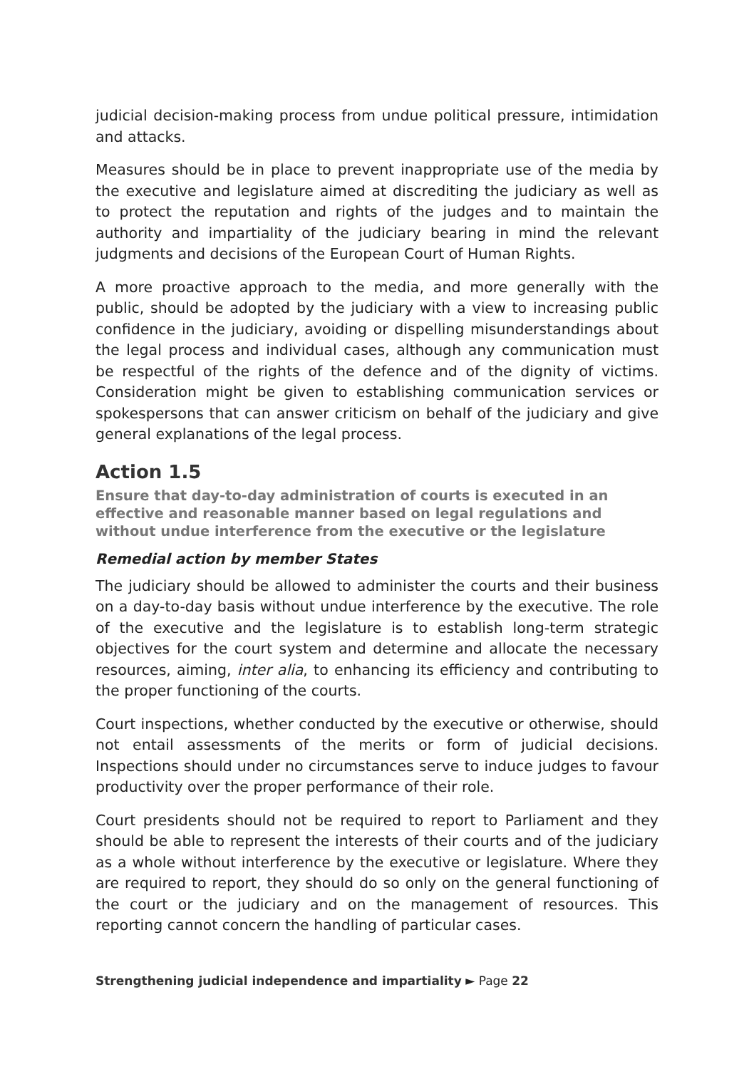judicial decision-making process from undue political pressure, intimidation and attacks.
Measures should be in place to prevent inappropriate use of the media by the executive and legislature aimed at discrediting the judiciary as well as to protect the reputation and rights of the judges and to maintain the authority and impartiality of the judiciary bearing in mind the relevant judgments and decisions of the European Court of Human Rights.
A more proactive approach to the media, and more generally with the public, should be adopted by the judiciary with a view to increasing public confidence in the judiciary, avoiding or dispelling misunderstandings about the legal process and individual cases, although any communication must be respectful of the rights of the defence and of the dignity of victims. Consideration might be given to establishing communication services or spokespersons that can answer criticism on behalf of the judiciary and give general explanations of the legal process.
Action 1.5
Ensure that day-to-day administration of courts is executed in an effective and reasonable manner based on legal regulations and without undue interference from the executive or the legislature
Remedial action by member States
The judiciary should be allowed to administer the courts and their business on a day-to-day basis without undue interference by the executive. The role of the executive and the legislature is to establish long-term strategic objectives for the court system and determine and allocate the necessary resources, aiming, inter alia, to enhancing its efficiency and contributing to the proper functioning of the courts.
Court inspections, whether conducted by the executive or otherwise, should not entail assessments of the merits or form of judicial decisions. Inspections should under no circumstances serve to induce judges to favour productivity over the proper performance of their role.
Court presidents should not be required to report to Parliament and they should be able to represent the interests of their courts and of the judiciary as a whole without interference by the executive or legislature. Where they are required to report, they should do so only on the general functioning of the court or the judiciary and on the management of resources. This reporting cannot concern the handling of particular cases.
Strengthening judicial independence and impartiality ► Page 22